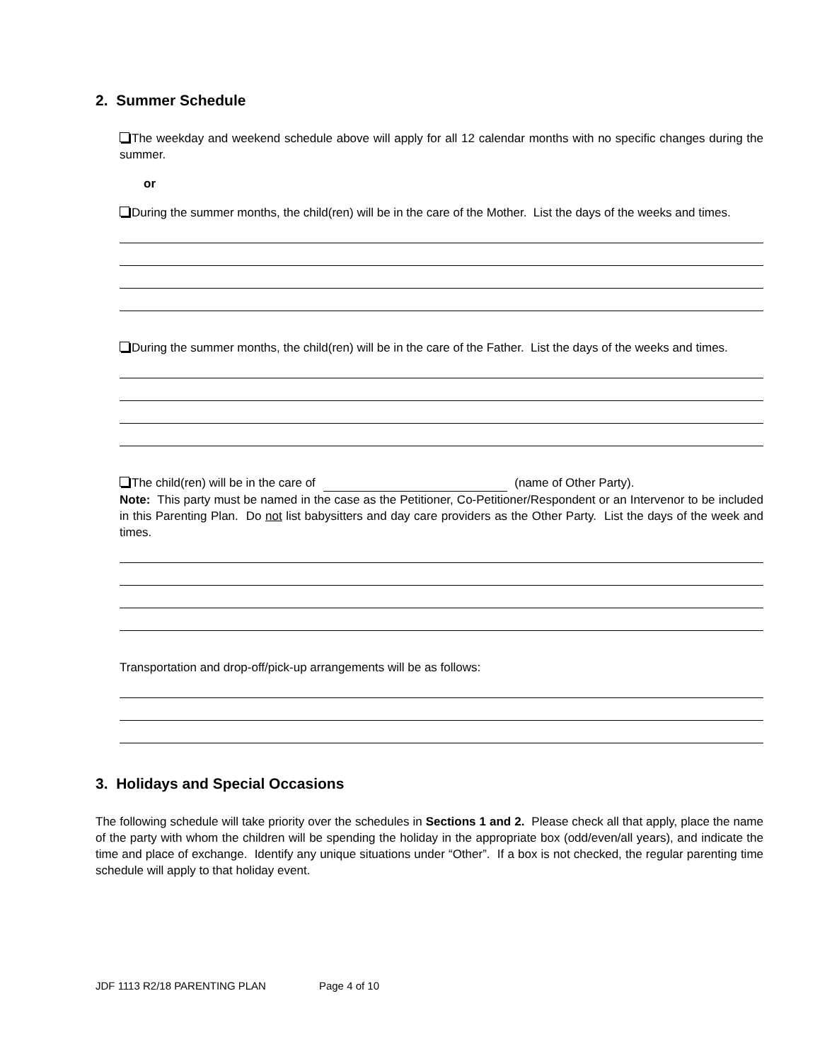2. Summer Schedule
The weekday and weekend schedule above will apply for all 12 calendar months with no specific changes during the summer.
or
During the summer months, the child(ren) will be in the care of the Mother. List the days of the weeks and times.
During the summer months, the child(ren) will be in the care of the Father. List the days of the weeks and times.
The child(ren) will be in the care of (name of Other Party).
Note: This party must be named in the case as the Petitioner, Co-Petitioner/Respondent or an Intervenor to be included in this Parenting Plan. Do not list babysitters and day care providers as the Other Party. List the days of the week and times.
Transportation and drop-off/pick-up arrangements will be as follows:
3. Holidays and Special Occasions
The following schedule will take priority over the schedules in Sections 1 and 2. Please check all that apply, place the name of the party with whom the children will be spending the holiday in the appropriate box (odd/even/all years), and indicate the time and place of exchange. Identify any unique situations under “Other”. If a box is not checked, the regular parenting time schedule will apply to that holiday event.
JDF 1113 R2/18 PARENTING PLAN Page 4 of 10